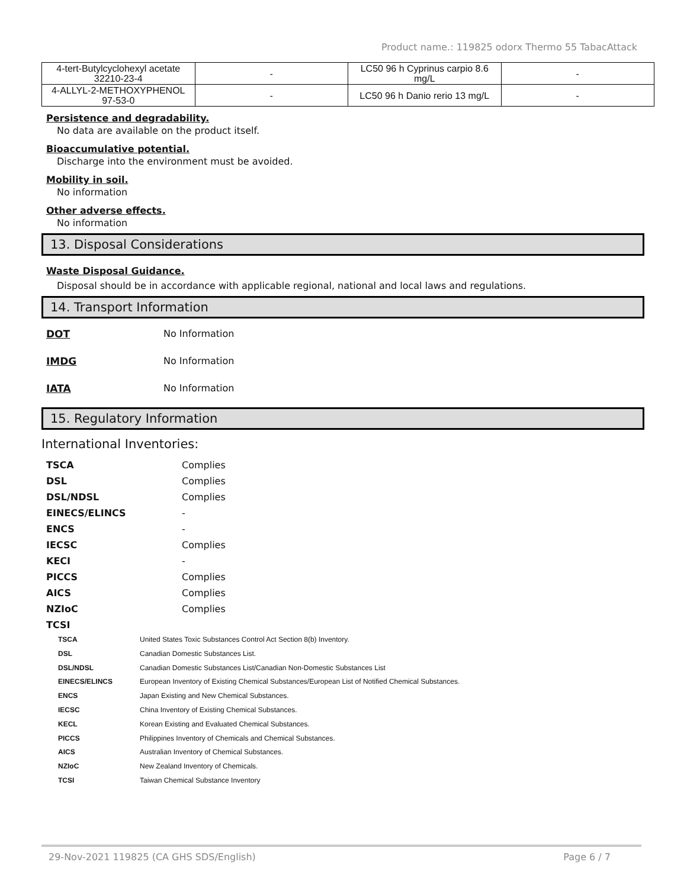Product name.: 119825 odorx Thermo 55 TabacAttack
| 4-tert-Butylcyclohexyl acetate 32210-23-4 | - | LC50 96 h Cyprinus carpio 8.6 mg/L | - |
| 4-ALLYL-2-METHOXYPHENOL 97-53-0 | - | LC50 96 h Danio rerio 13 mg/L | - |
Persistence and degradability.
No data are available on the product itself.
Bioaccumulative potential.
Discharge into the environment must be avoided.
Mobility in soil.
No information
Other adverse effects.
No information
13. Disposal Considerations
Waste Disposal Guidance.
Disposal should be in accordance with applicable regional, national and local laws and regulations.
14. Transport Information
DOT No Information
IMDG No Information
IATA No Information
15. Regulatory Information
International Inventories:
TSCA Complies
DSL Complies
DSL/NDSL Complies
EINECS/ELINCS -
ENCS -
IECSC Complies
KECI -
PICCS Complies
AICS Complies
NZIoC Complies
TCSI
TSCA United States Toxic Substances Control Act Section 8(b) Inventory.
DSL Canadian Domestic Substances List.
DSL/NDSL Canadian Domestic Substances List/Canadian Non-Domestic Substances List
EINECS/ELINCS European Inventory of Existing Chemical Substances/European List of Notified Chemical Substances.
ENCS Japan Existing and New Chemical Substances.
IECSC China Inventory of Existing Chemical Substances.
KECL Korean Existing and Evaluated Chemical Substances.
PICCS Philippines Inventory of Chemicals and Chemical Substances.
AICS Australian Inventory of Chemical Substances.
NZIoC New Zealand Inventory of Chemicals.
TCSI Taiwan Chemical Substance Inventory
29-Nov-2021 119825 (CA GHS SDS/English) Page 6 / 7